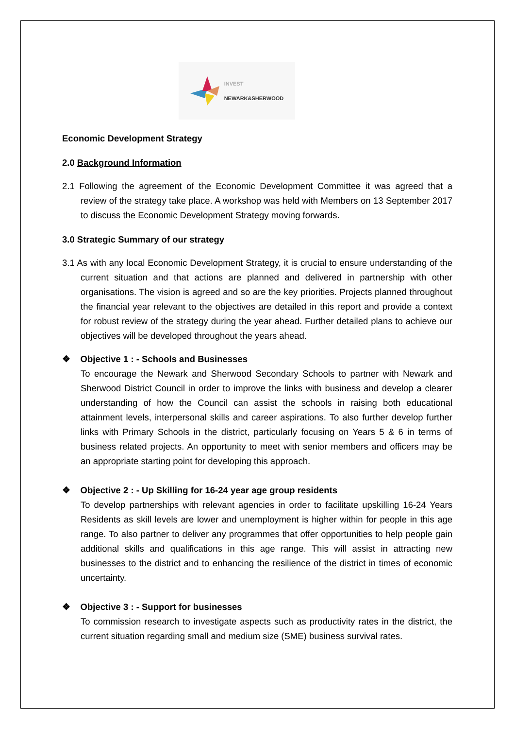INVEST
NEWARK&SHERWOOD
Economic Development Strategy
2.0 Background Information
2.1 Following the agreement of the Economic Development Committee it was agreed that a review of the strategy take place. A workshop was held with Members on 13 September 2017 to discuss the Economic Development Strategy moving forwards.
3.0 Strategic Summary of our strategy
3.1 As with any local Economic Development Strategy, it is crucial to ensure understanding of the current situation and that actions are planned and delivered in partnership with other organisations. The vision is agreed and so are the key priorities. Projects planned throughout the financial year relevant to the objectives are detailed in this report and provide a context for robust review of the strategy during the year ahead. Further detailed plans to achieve our objectives will be developed throughout the years ahead.
❖ Objective 1 : - Schools and Businesses
To encourage the Newark and Sherwood Secondary Schools to partner with Newark and Sherwood District Council in order to improve the links with business and develop a clearer understanding of how the Council can assist the schools in raising both educational attainment levels, interpersonal skills and career aspirations. To also further develop further links with Primary Schools in the district, particularly focusing on Years 5 & 6 in terms of business related projects. An opportunity to meet with senior members and officers may be an appropriate starting point for developing this approach.
❖ Objective 2 : - Up Skilling for 16-24 year age group residents
To develop partnerships with relevant agencies in order to facilitate upskilling 16-24 Years Residents as skill levels are lower and unemployment is higher within for people in this age range. To also partner to deliver any programmes that offer opportunities to help people gain additional skills and qualifications in this age range. This will assist in attracting new businesses to the district and to enhancing the resilience of the district in times of economic uncertainty.
❖ Objective 3 : - Support for businesses
To commission research to investigate aspects such as productivity rates in the district, the current situation regarding small and medium size (SME) business survival rates.